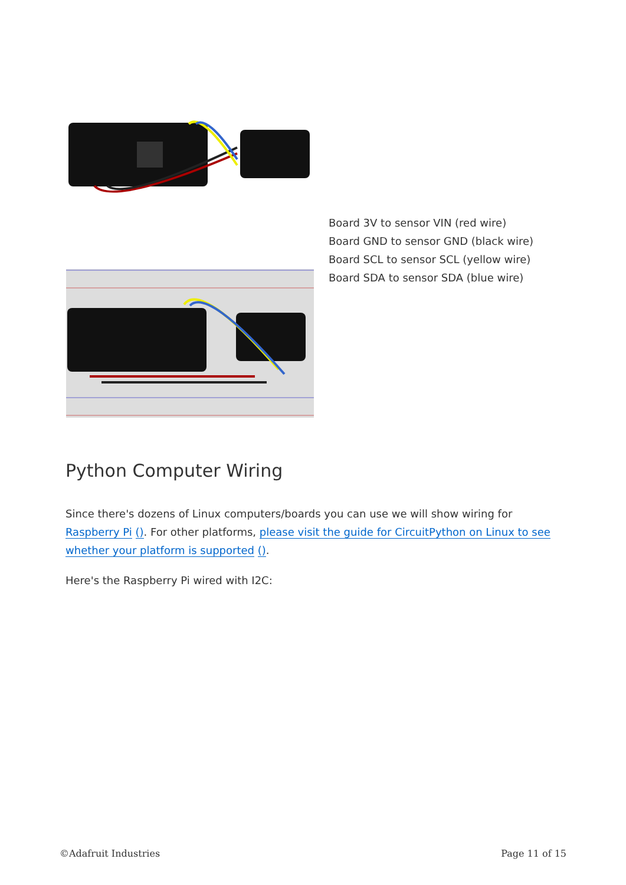Board 3V to sensor VIN (red wire)
Board GND to sensor GND (black wire)
Board SCL to sensor SCL (yellow wire)
Board SDA to sensor SDA (blue wire)
Python Computer Wiring
Since there's dozens of Linux computers/boards you can use we will show wiring for Raspberry Pi (). For other platforms, please visit the guide for CircuitPython on Linux to see whether your platform is supported ().
Here's the Raspberry Pi wired with I2C:
©Adafruit Industries Page 11 of 15